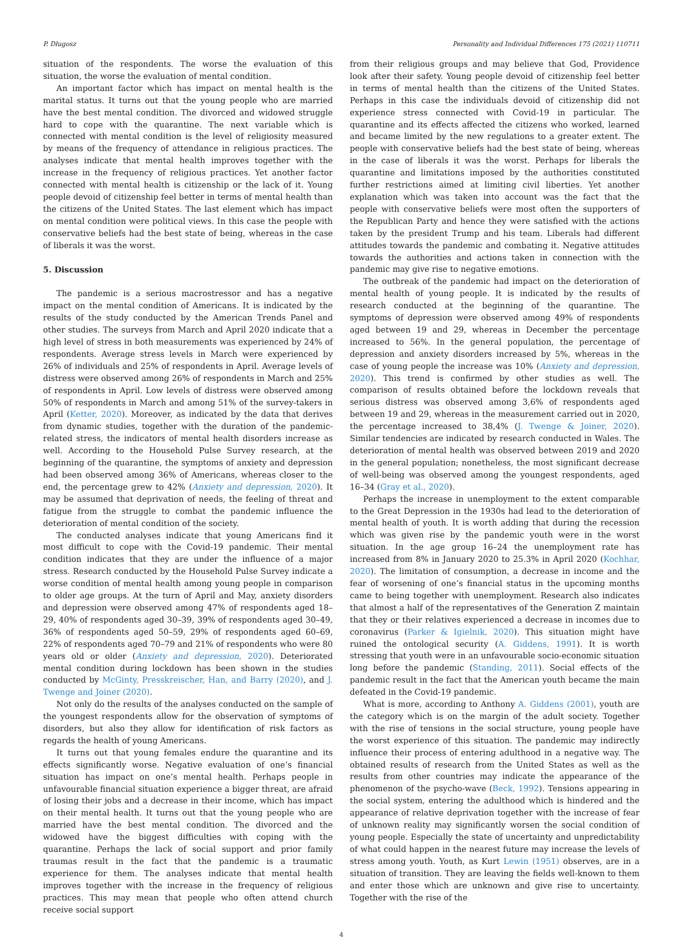P. Długosz Personality and Individual Differences 175 (2021) 110711
situation of the respondents. The worse the evaluation of this situation, the worse the evaluation of mental condition.
An important factor which has impact on mental health is the marital status. It turns out that the young people who are married have the best mental condition. The divorced and widowed struggle hard to cope with the quarantine. The next variable which is connected with mental condition is the level of religiosity measured by means of the frequency of attendance in religious practices. The analyses indicate that mental health improves together with the increase in the frequency of religious practices. Yet another factor connected with mental health is citizenship or the lack of it. Young people devoid of citizenship feel better in terms of mental health than the citizens of the United States. The last element which has impact on mental condition were political views. In this case the people with conservative beliefs had the best state of being, whereas in the case of liberals it was the worst.
5. Discussion
The pandemic is a serious macrostressor and has a negative impact on the mental condition of Americans. It is indicated by the results of the study conducted by the American Trends Panel and other studies. The surveys from March and April 2020 indicate that a high level of stress in both measurements was experienced by 24% of respondents. Average stress levels in March were experienced by 26% of individuals and 25% of respondents in April. Average levels of distress were observed among 26% of respondents in March and 25% of respondents in April. Low levels of distress were observed among 50% of respondents in March and among 51% of the survey-takers in April (Ketter, 2020). Moreover, as indicated by the data that derives from dynamic studies, together with the duration of the pandemic-related stress, the indicators of mental health disorders increase as well. According to the Household Pulse Survey research, at the beginning of the quarantine, the symptoms of anxiety and depression had been observed among 36% of Americans, whereas closer to the end, the percentage grew to 42% (Anxiety and depression, 2020). It may be assumed that deprivation of needs, the feeling of threat and fatigue from the struggle to combat the pandemic influence the deterioration of mental condition of the society.
The conducted analyses indicate that young Americans find it most difficult to cope with the Covid-19 pandemic. Their mental condition indicates that they are under the influence of a major stress. Research conducted by the Household Pulse Survey indicate a worse condition of mental health among young people in comparison to older age groups. At the turn of April and May, anxiety disorders and depression were observed among 47% of respondents aged 18–29, 40% of respondents aged 30–39, 39% of respondents aged 30–49, 36% of respondents aged 50–59, 29% of respondents aged 60–69, 22% of respondents aged 70–79 and 21% of respondents who were 80 years old or older (Anxiety and depression, 2020). Deteriorated mental condition during lockdown has been shown in the studies conducted by McGinty, Presskreischer, Han, and Barry (2020), and J. Twenge and Joiner (2020).
Not only do the results of the analyses conducted on the sample of the youngest respondents allow for the observation of symptoms of disorders, but also they allow for identification of risk factors as regards the health of young Americans.
It turns out that young females endure the quarantine and its effects significantly worse. Negative evaluation of one’s financial situation has impact on one’s mental health. Perhaps people in unfavourable financial situation experience a bigger threat, are afraid of losing their jobs and a decrease in their income, which has impact on their mental health. It turns out that the young people who are married have the best mental condition. The divorced and the widowed have the biggest difficulties with coping with the quarantine. Perhaps the lack of social support and prior family traumas result in the fact that the pandemic is a traumatic experience for them. The analyses indicate that mental health improves together with the increase in the frequency of religious practices. This may mean that people who often attend church receive social support
from their religious groups and may believe that God, Providence look after their safety. Young people devoid of citizenship feel better in terms of mental health than the citizens of the United States. Perhaps in this case the individuals devoid of citizenship did not experience stress connected with Covid-19 in particular. The quarantine and its effects affected the citizens who worked, learned and became limited by the new regulations to a greater extent. The people with conservative beliefs had the best state of being, whereas in the case of liberals it was the worst. Perhaps for liberals the quarantine and limitations imposed by the authorities constituted further restrictions aimed at limiting civil liberties. Yet another explanation which was taken into account was the fact that the people with conservative beliefs were most often the supporters of the Republican Party and hence they were satisfied with the actions taken by the president Trump and his team. Liberals had different attitudes towards the pandemic and combating it. Negative attitudes towards the authorities and actions taken in connection with the pandemic may give rise to negative emotions.
The outbreak of the pandemic had impact on the deterioration of mental health of young people. It is indicated by the results of research conducted at the beginning of the quarantine. The symptoms of depression were observed among 49% of respondents aged between 19 and 29, whereas in December the percentage increased to 56%. In the general population, the percentage of depression and anxiety disorders increased by 5%, whereas in the case of young people the increase was 10% (Anxiety and depression, 2020). This trend is confirmed by other studies as well. The comparison of results obtained before the lockdown reveals that serious distress was observed among 3,6% of respondents aged between 19 and 29, whereas in the measurement carried out in 2020, the percentage increased to 38,4% (J. Twenge & Joiner, 2020). Similar tendencies are indicated by research conducted in Wales. The deterioration of mental health was observed between 2019 and 2020 in the general population; nonetheless, the most significant decrease of well-being was observed among the youngest respondents, aged 16–34 (Gray et al., 2020).
Perhaps the increase in unemployment to the extent comparable to the Great Depression in the 1930s had lead to the deterioration of mental health of youth. It is worth adding that during the recession which was given rise by the pandemic youth were in the worst situation. In the age group 16–24 the unemployment rate has increased from 8% in January 2020 to 25.3% in April 2020 (Kochhar, 2020). The limitation of consumption, a decrease in income and the fear of worsening of one’s financial status in the upcoming months came to being together with unemployment. Research also indicates that almost a half of the representatives of the Generation Z maintain that they or their relatives experienced a decrease in incomes due to coronavirus (Parker & Igielnik, 2020). This situation might have ruined the ontological security (A. Giddens, 1991). It is worth stressing that youth were in an unfavourable socio-economic situation long before the pandemic (Standing, 2011). Social effects of the pandemic result in the fact that the American youth became the main defeated in the Covid-19 pandemic.
What is more, according to Anthony A. Giddens (2001), youth are the category which is on the margin of the adult society. Together with the rise of tensions in the social structure, young people have the worst experience of this situation. The pandemic may indirectly influence their process of entering adulthood in a negative way. The obtained results of research from the United States as well as the results from other countries may indicate the appearance of the phenomenon of the psycho-wave (Beck, 1992). Tensions appearing in the social system, entering the adulthood which is hindered and the appearance of relative deprivation together with the increase of fear of unknown reality may significantly worsen the social condition of young people. Especially the state of uncertainty and unpredictability of what could happen in the nearest future may increase the levels of stress among youth. Youth, as Kurt Lewin (1951) observes, are in a situation of transition. They are leaving the fields well-known to them and enter those which are unknown and give rise to uncertainty. Together with the rise of the
4